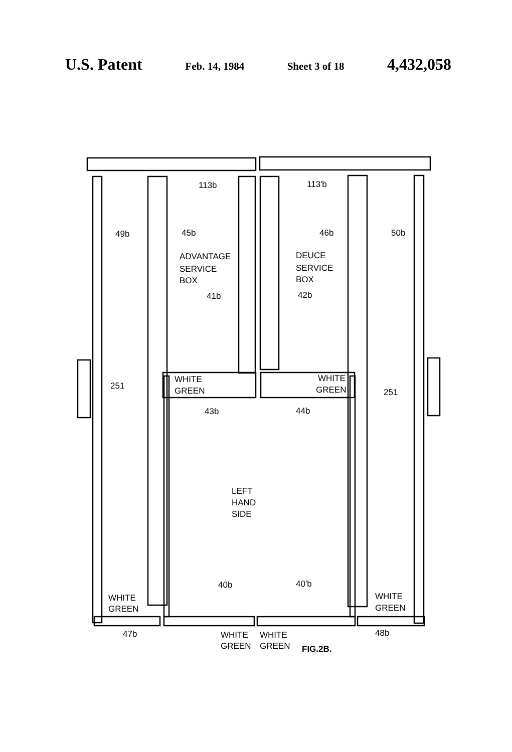U.S. Patent Feb. 14, 1984 Sheet 3 of 18 4,432,058
113b
113'b
49b
45b
46b
50b
ADVANTAGE
SERVICE
BOX
DEUCE
SERVICE
BOX
41b
42b
WHITE
GREEN
WHITE
GREEN
251
251
43b
44b
LEFT
HAND
SIDE
40b
40'b
WHITE
GREEN
WHITE
GREEN
WHITE
GREEN
WHITE
GREEN
47b
48b
FIG.2B.